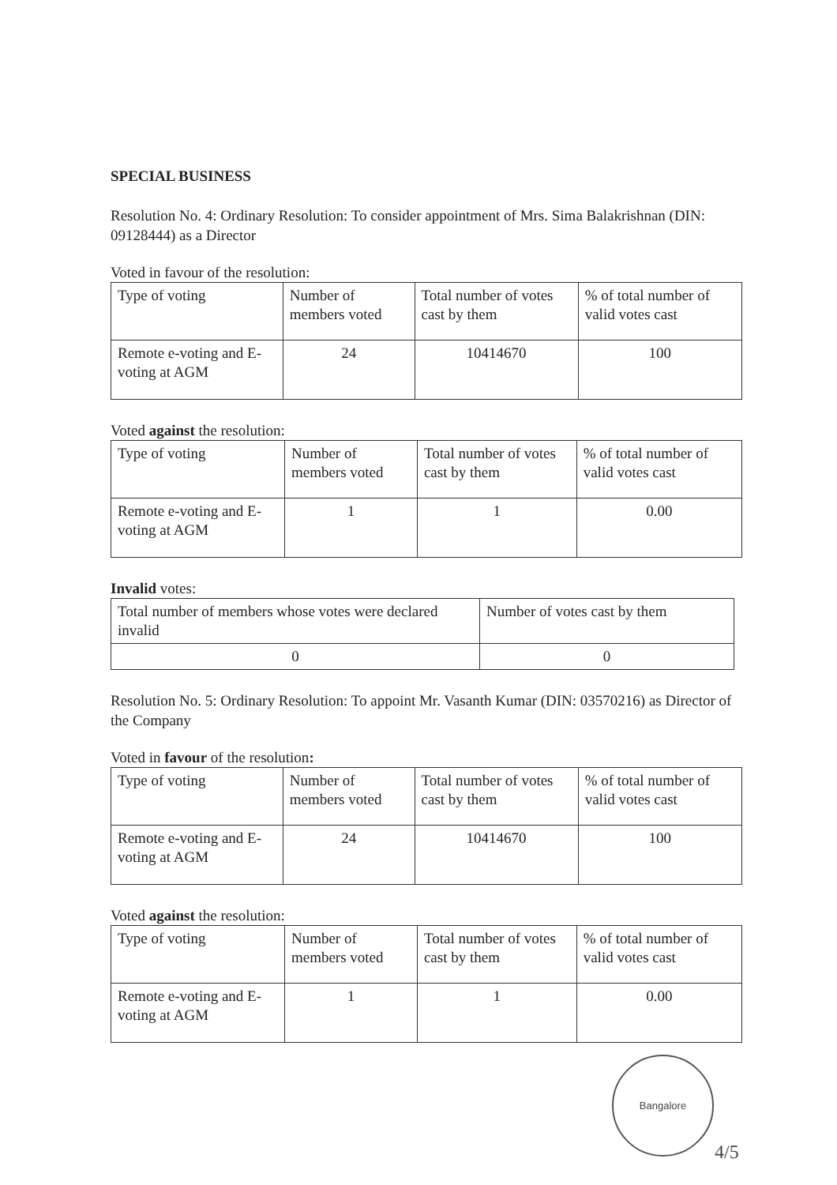SPECIAL BUSINESS
Resolution No. 4: Ordinary Resolution: To consider appointment of Mrs. Sima Balakrishnan (DIN: 09128444) as a Director
Voted in favour of the resolution:
| Type of voting | Number of members voted | Total number of votes cast by them | % of total number of valid votes cast |
| Remote e-voting and E-voting at AGM | 24 | 10414670 | 100 |
Voted against the resolution:
| Type of voting | Number of members voted | Total number of votes cast by them | % of total number of valid votes cast |
| Remote e-voting and E-voting at AGM | 1 | 1 | 0.00 |
Invalid votes:
| Total number of members whose votes were declared invalid | Number of votes cast by them |
| 0 | 0 |
Resolution No. 5: Ordinary Resolution: To appoint Mr. Vasanth Kumar (DIN: 03570216) as Director of the Company
Voted in favour of the resolution:
| Type of voting | Number of members voted | Total number of votes cast by them | % of total number of valid votes cast |
| Remote e-voting and E-voting at AGM | 24 | 10414670 | 100 |
Voted against the resolution:
| Type of voting | Number of members voted | Total number of votes cast by them | % of total number of valid votes cast |
| Remote e-voting and E-voting at AGM | 1 | 1 | 0.00 |
Bangalore
4/5